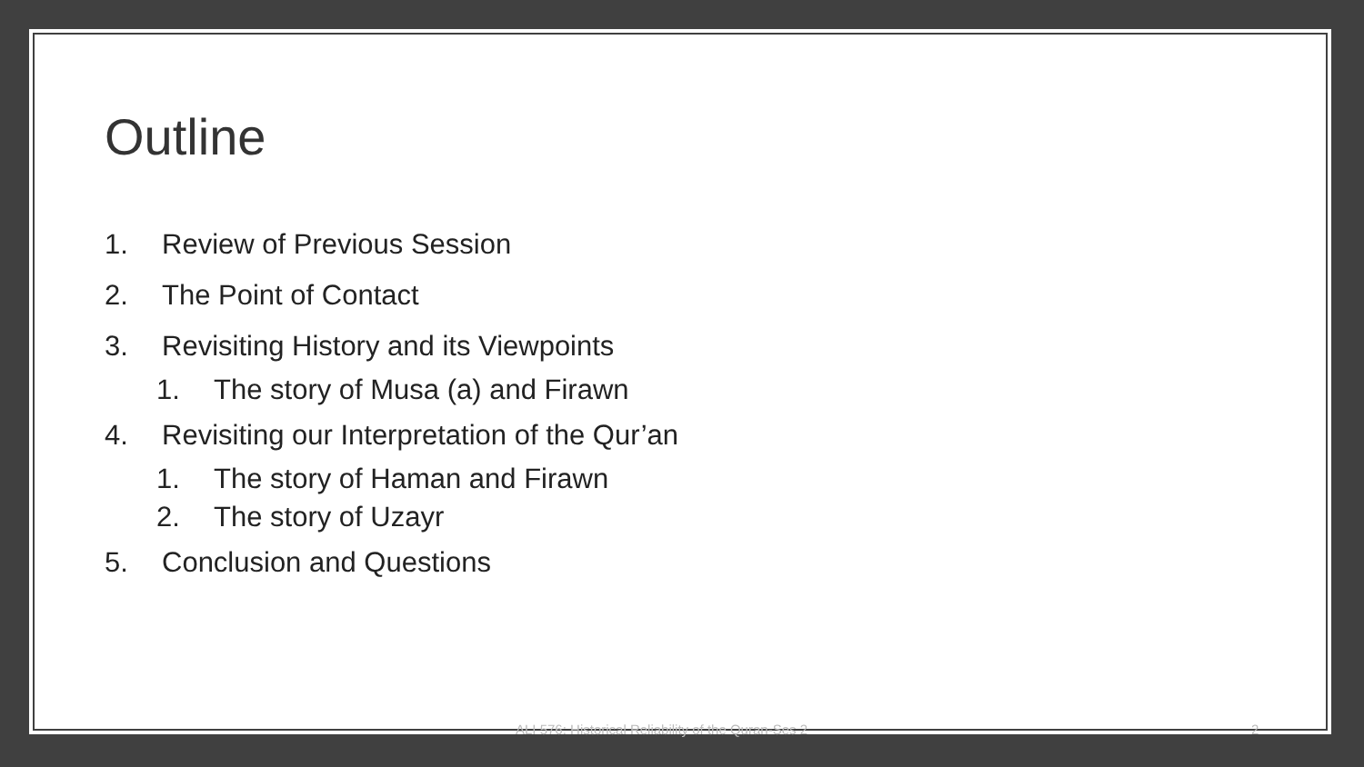Outline
1. Review of Previous Session
2. The Point of Contact
3. Revisiting History and its Viewpoints
1. The story of Musa (a) and Firawn
4. Revisiting our Interpretation of the Qur’an
1. The story of Haman and Firawn
2. The story of Uzayr
5. Conclusion and Questions
ALI 576: Historical Reliability of the Quran-Ses 2 2